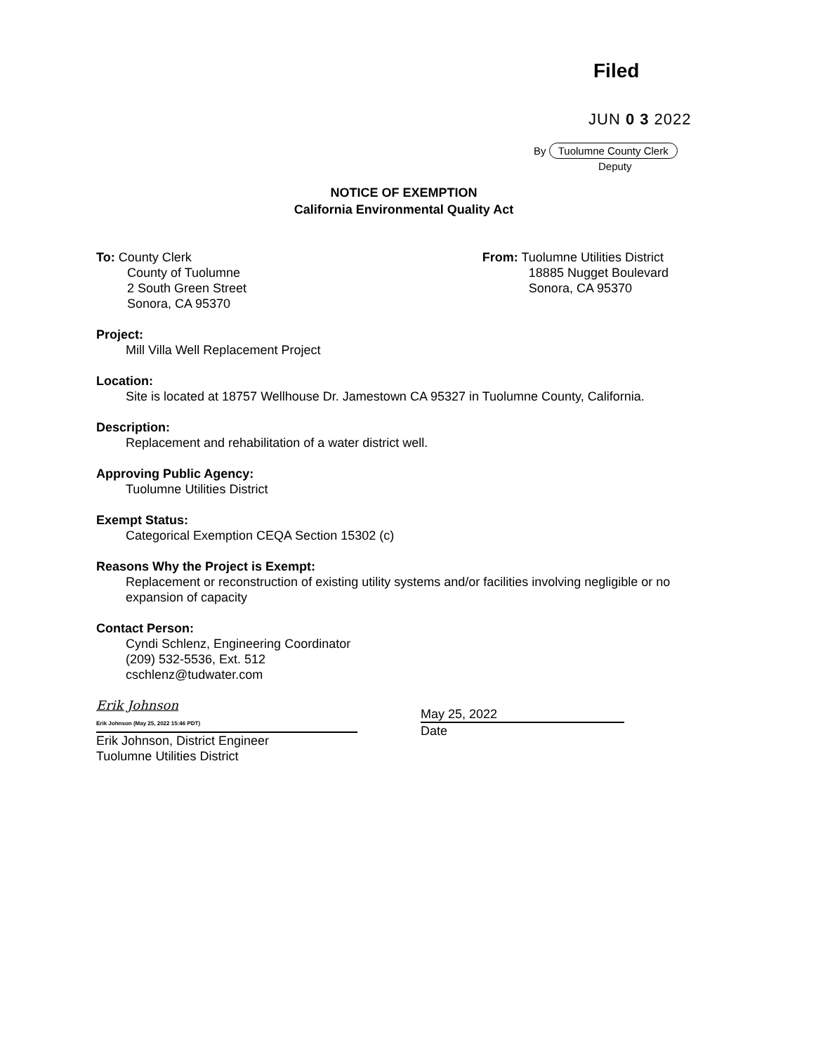Filed
JUN 0 3 2022
By Tuolumne County Clerk
Deputy
NOTICE OF EXEMPTION
California Environmental Quality Act
To: County Clerk
County of Tuolumne
2 South Green Street
Sonora, CA 95370
From: Tuolumne Utilities District
18885 Nugget Boulevard
Sonora, CA 95370
Project:
Mill Villa Well Replacement Project
Location:
Site is located at 18757 Wellhouse Dr. Jamestown CA 95327 in Tuolumne County, California.
Description:
Replacement and rehabilitation of a water district well.
Approving Public Agency:
Tuolumne Utilities District
Exempt Status:
Categorical Exemption CEQA Section 15302 (c)
Reasons Why the Project is Exempt:
Replacement or reconstruction of existing utility systems and/or facilities involving negligible or no expansion of capacity
Contact Person:
Cyndi Schlenz, Engineering Coordinator
(209) 532-5536, Ext. 512
cschlenz@tudwater.com
Erik Johnson
Erik Johnson (May 25, 2022 15:46 PDT)
Erik Johnson, District Engineer
Tuolumne Utilities District
May 25, 2022
Date